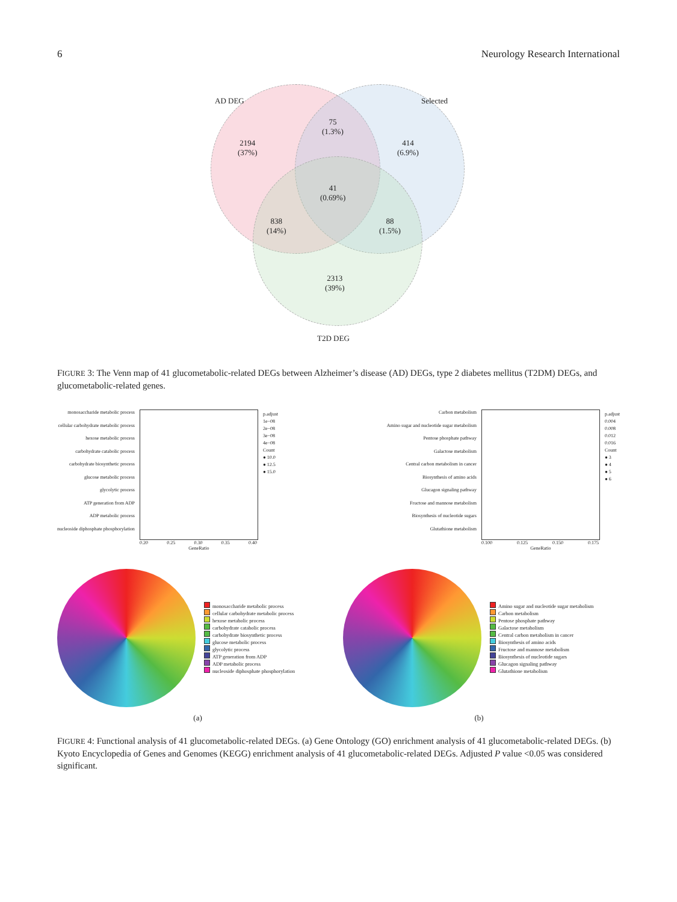6 Neurology Research International
AD DEG Selected
2194
(37%)
75
(1.3%)
414
(6.9%)
41
(0.69%)
838
(14%)
88
(1.5%)
2313
(39%)
T2D DEG
FIGURE 3: The Venn map of 41 glucometabolic-related DEGs between Alzheimer’s disease (AD) DEGs, type 2 diabetes mellitus (T2DM) DEGs, and glucometabolic-related genes.
monosaccharide metabolic process
cellular carbohydrate metabolic process
hexose metabolic process
carbohydrate catabolic process
carbohydrate biosynthetic process
glucose metabolic process
glycolytic process
ATP generation from ADP
ADP metabolic process
nucleoside diphosphate phosphorylation
0.20 0.25 0.30 0.35 0.40
GeneRatio
p.adjust
1e−08
2e−08
3e−08
4e−08
Count
● 10.0
● 12.5
● 15.0
Carbon metabolism
Amino sugar and nucleotide sugar metabolism
Pentose phosphate pathway
Galactose metabolism
Central carbon metabolism in cancer
Biosynthesis of amino acids
Glucagon signaling pathway
Fructose and mannose metabolism
Biosynthesis of nucleotide sugars
Glutathione metabolism
0.100 0.125 0.150 0.175
GeneRatio
p.adjust
0.004
0.008
0.012
0.016
Count
● 3
● 4
● 5
● 6
monosaccharide metabolic process
cellular carbohydrate metabolic process
hexose metabolic process
carbohydrate catabolic process
carbohydrate biosynthetic process
glucose metabolic process
glycolytic process
ATP generation from ADP
ADP metabolic process
nucleoside diphosphate phosphorylation
Amino sugar and nucleotide sugar metabolism
Carbon metabolism
Pentose phosphate pathway
Galactose metabolism
Central carbon metabolism in cancer
Biosynthesis of amino acids
Fructose and mannose metabolism
Biosynthesis of nucleotide sugars
Glucagon signaling pathway
Glutathione metabolism
(a) (b)
FIGURE 4: Functional analysis of 41 glucometabolic-related DEGs. (a) Gene Ontology (GO) enrichment analysis of 41 glucometabolic-related DEGs. (b) Kyoto Encyclopedia of Genes and Genomes (KEGG) enrichment analysis of 41 glucometabolic-related DEGs. Adjusted P value <0.05 was considered significant.